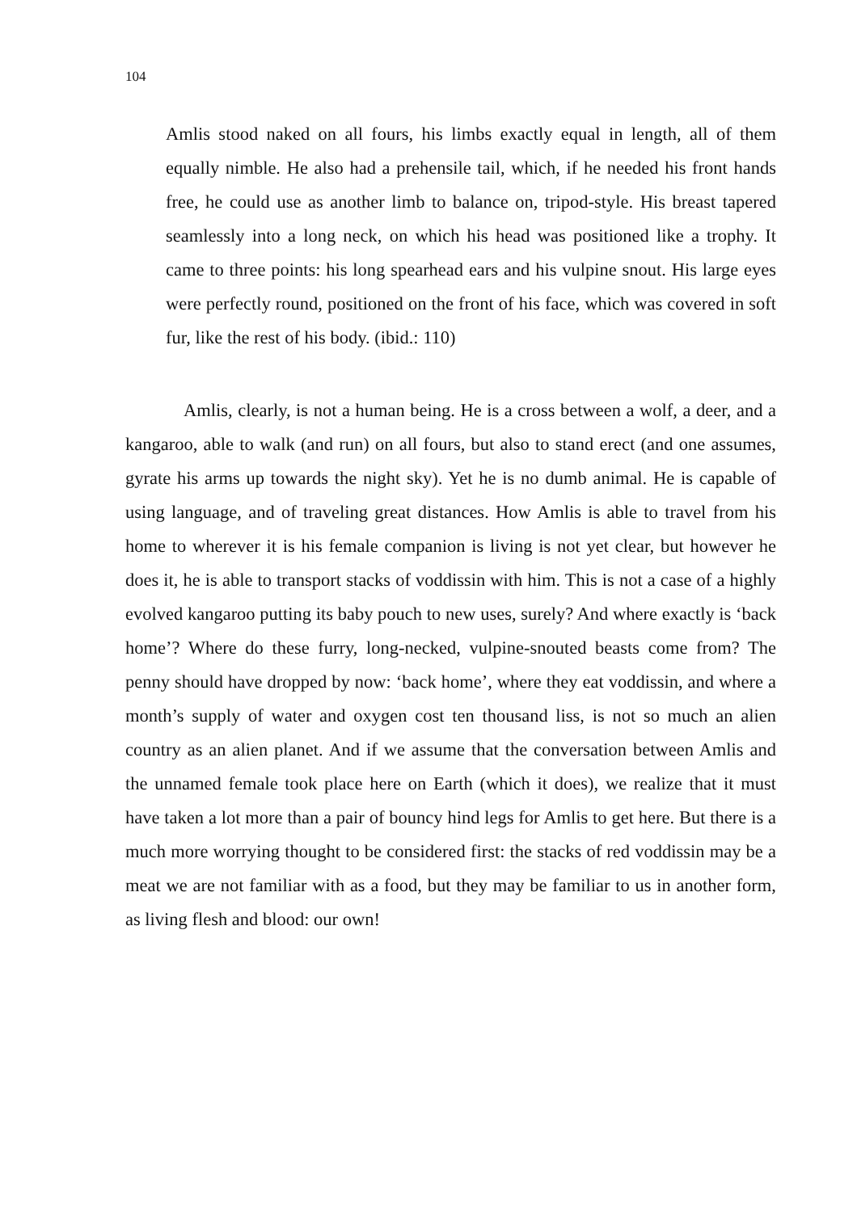104
Amlis stood naked on all fours, his limbs exactly equal in length, all of them equally nimble. He also had a prehensile tail, which, if he needed his front hands free, he could use as another limb to balance on, tripod-style. His breast tapered seamlessly into a long neck, on which his head was positioned like a trophy. It came to three points: his long spearhead ears and his vulpine snout. His large eyes were perfectly round, positioned on the front of his face, which was covered in soft fur, like the rest of his body. (ibid.: 110)
Amlis, clearly, is not a human being. He is a cross between a wolf, a deer, and a kangaroo, able to walk (and run) on all fours, but also to stand erect (and one assumes, gyrate his arms up towards the night sky). Yet he is no dumb animal. He is capable of using language, and of traveling great distances. How Amlis is able to travel from his home to wherever it is his female companion is living is not yet clear, but however he does it, he is able to transport stacks of voddissin with him. This is not a case of a highly evolved kangaroo putting its baby pouch to new uses, surely? And where exactly is ‘back home’? Where do these furry, long-necked, vulpine-snouted beasts come from? The penny should have dropped by now: ‘back home’, where they eat voddissin, and where a month’s supply of water and oxygen cost ten thousand liss, is not so much an alien country as an alien planet. And if we assume that the conversation be­tween Amlis and the unnamed female took place here on Earth (which it does), we realize that it must have taken a lot more than a pair of bouncy hind legs for Amlis to get here. But there is a much more worrying thought to be considered first: the stacks of red voddissin may be a meat we are not familiar with as a food, but they may be familiar to us in another form, as living flesh and blood: our own!